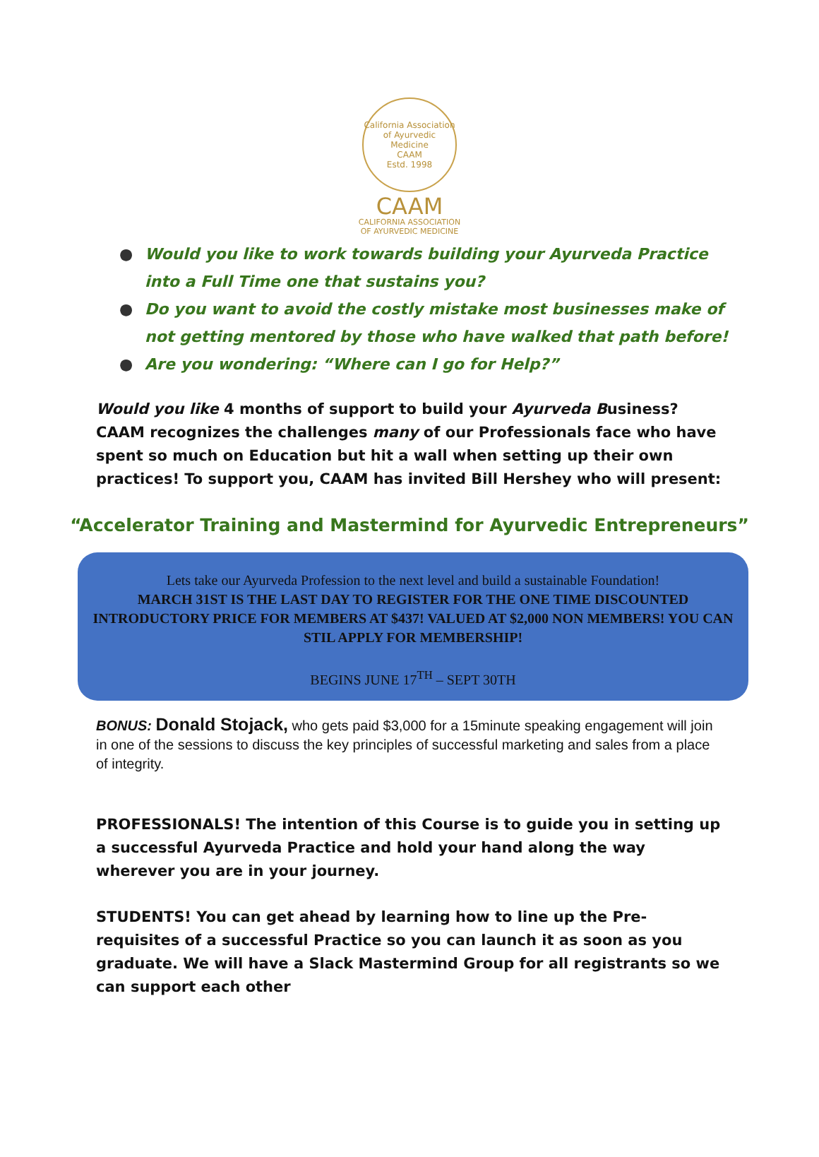California Association of Ayurvedic Medicine
CAAM
Estd. 1998
CAAM
CALIFORNIA ASSOCIATION
OF AYURVEDIC MEDICINE
● Would you like to work towards building your Ayurveda Practice into a Full Time one that sustains you?
● Do you want to avoid the costly mistake most businesses make of not getting mentored by those who have walked that path before!
● Are you wondering: “Where can I go for Help?”
Would you like 4 months of support to build your Ayurveda Business? CAAM recognizes the challenges many of our Professionals face who have spent so much on Education but hit a wall when setting up their own practices! To support you, CAAM has invited Bill Hershey who will present:
“Accelerator Training and Mastermind for Ayurvedic Entrepreneurs”
Lets take our Ayurveda Profession to the next level and build a sustainable Foundation!
MARCH 31ST IS THE LAST DAY TO REGISTER FOR THE ONE TIME DISCOUNTED INTRODUCTORY PRICE FOR MEMBERS AT $437! VALUED AT $2,000 NON MEMBERS! YOU CAN STIL APPLY FOR MEMBERSHIP!
BEGINS JUNE 17<sup>TH</sup> – SEPT 30TH
BONUS: Donald Stojack, who gets paid $3,000 for a 15minute speaking engagement will join in one of the sessions to discuss the key principles of successful marketing and sales from a place of integrity.
PROFESSIONALS! The intention of this Course is to guide you in setting up a successful Ayurveda Practice and hold your hand along the way wherever you are in your journey.
STUDENTS! You can get ahead by learning how to line up the Pre-requisites of a successful Practice so you can launch it as soon as you graduate. We will have a Slack Mastermind Group for all registrants so we can support each other